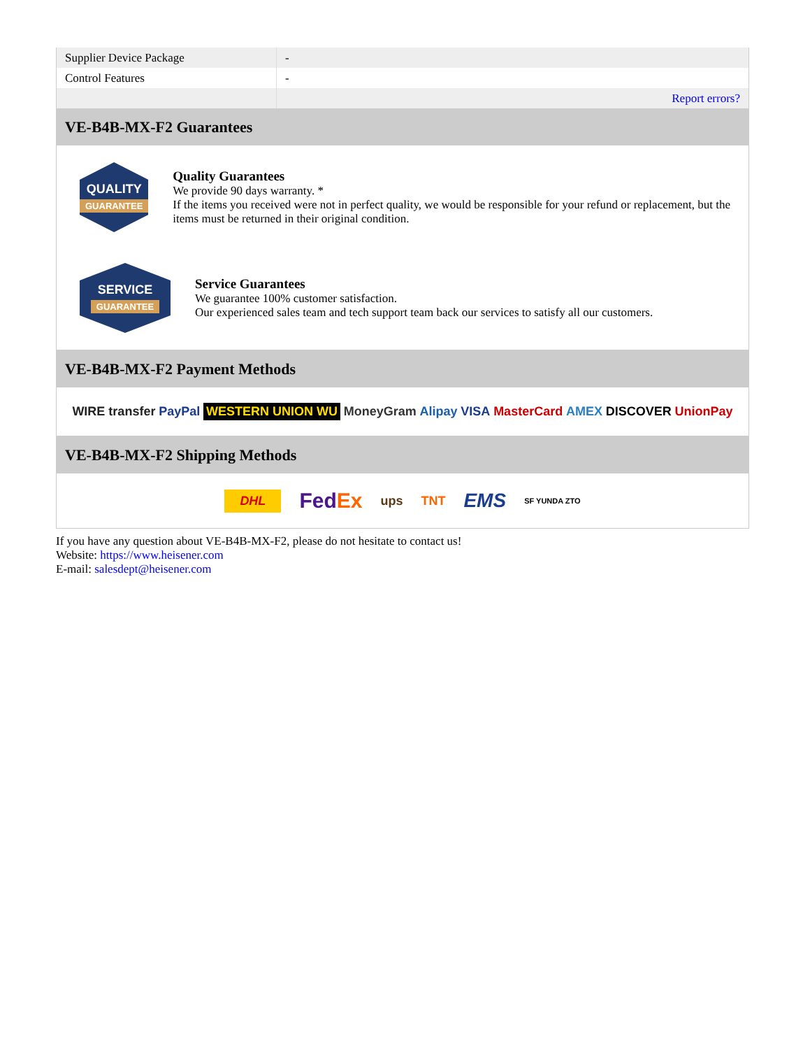| Supplier Device Package | - |
| Control Features | - |
| | Report errors? |
VE-B4B-MX-F2 Guarantees
QUALITY
GUARANTEE
Quality Guarantees
We provide 90 days warranty. *
If the items you received were not in perfect quality, we would be responsible for your refund or replacement, but the items must be returned in their original condition.
SERVICE
GUARANTEE
Service Guarantees
We guarantee 100% customer satisfaction.
Our experienced sales team and tech support team back our services to satisfy all our customers.
VE-B4B-MX-F2 Payment Methods
WIRE transfer PayPal WESTERN UNION WU MoneyGram Alipay VISA MasterCard AMEX DISCOVER UnionPay
VE-B4B-MX-F2 Shipping Methods
DHL FedEx ups TNT EMS SF YUNDA ZTO
If you have any question about VE-B4B-MX-F2, please do not hesitate to contact us!
Website: https://www.heisener.com
E-mail: salesdept@heisener.com